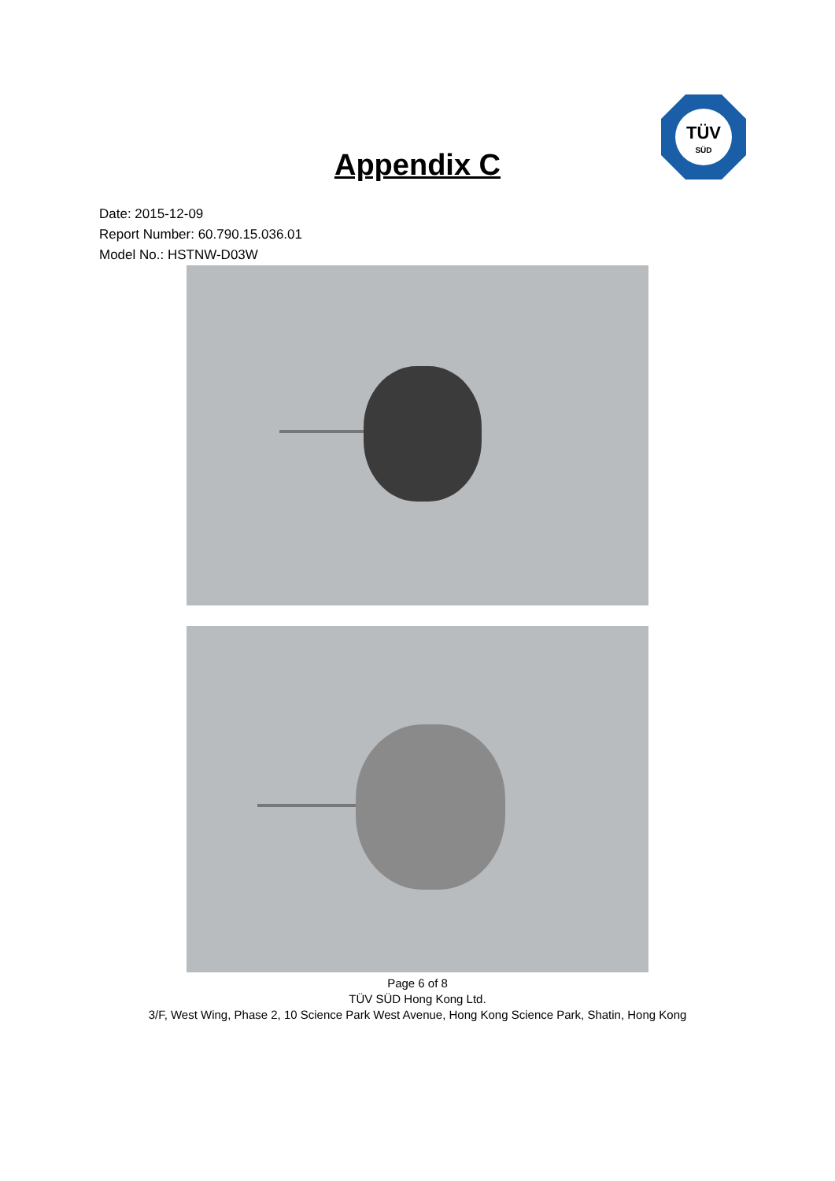TÜV
SÜD
Appendix C
Date: 2015-12-09
Report Number: 60.790.15.036.01
Model No.: HSTNW-D03W
Page 6 of 8
TÜV SÜD Hong Kong Ltd.
3/F, West Wing, Phase 2, 10 Science Park West Avenue, Hong Kong Science Park, Shatin, Hong Kong